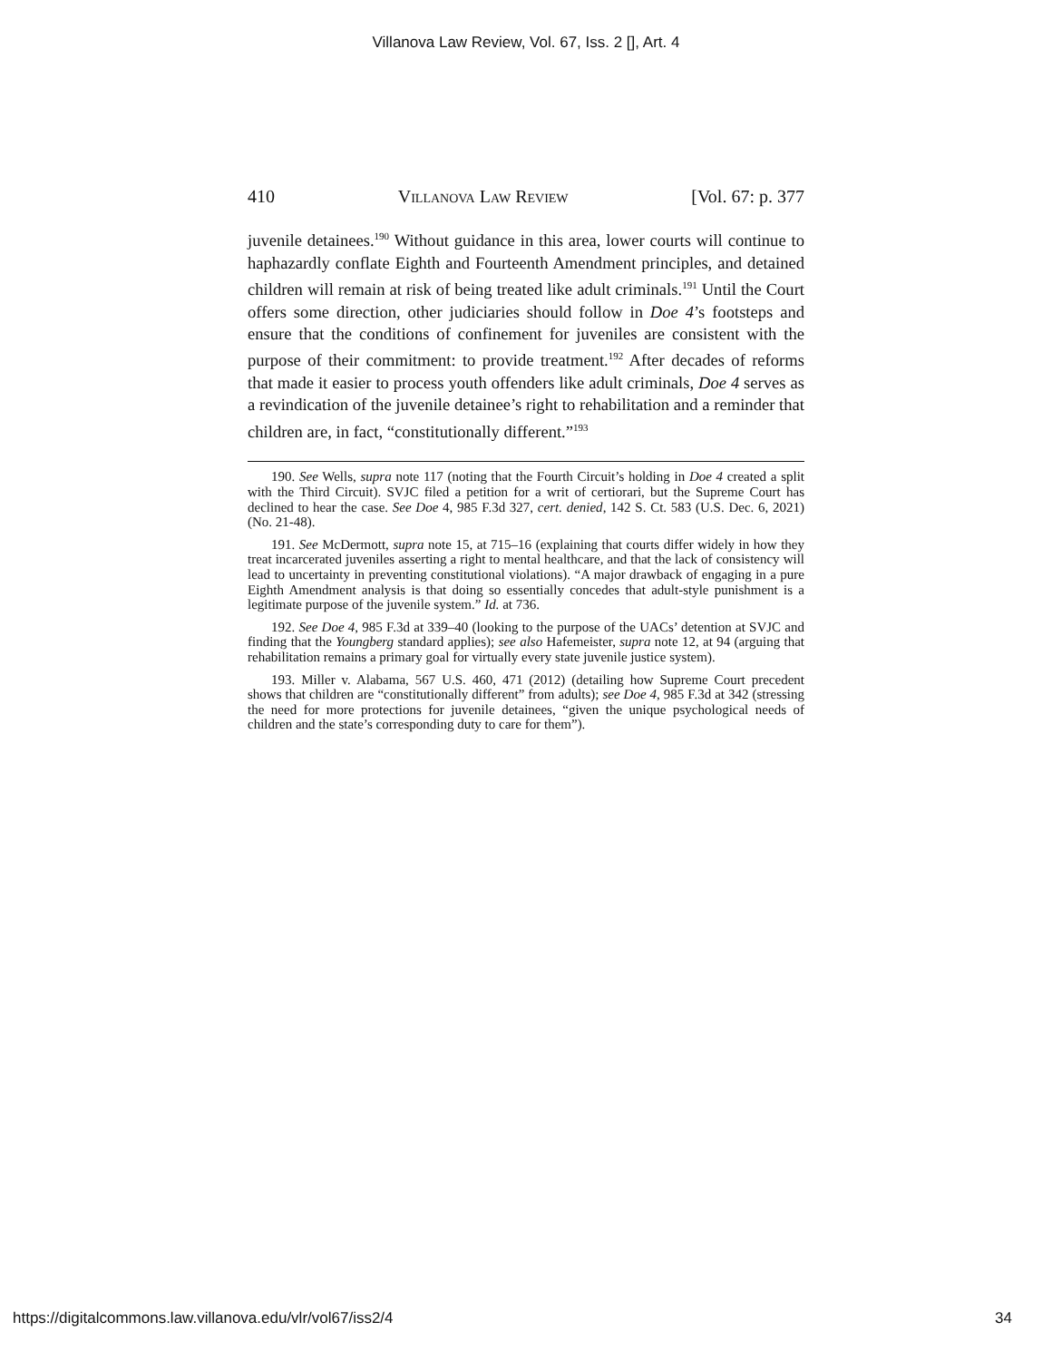Villanova Law Review, Vol. 67, Iss. 2 [], Art. 4
410 Villanova Law Review [Vol. 67: p. 377
juvenile detainees.<sup>190</sup> Without guidance in this area, lower courts will continue to haphazardly conflate Eighth and Fourteenth Amendment principles, and detained children will remain at risk of being treated like adult criminals.<sup>191</sup> Until the Court offers some direction, other judiciaries should follow in Doe 4’s footsteps and ensure that the conditions of confinement for juveniles are consistent with the purpose of their commitment: to provide treatment.<sup>192</sup> After decades of reforms that made it easier to process youth offenders like adult criminals, Doe 4 serves as a revindication of the juvenile detainee’s right to rehabilitation and a reminder that children are, in fact, “constitutionally different.”<sup>193</sup>
190. See Wells, supra note 117 (noting that the Fourth Circuit’s holding in Doe 4 created a split with the Third Circuit). SVJC filed a petition for a writ of certiorari, but the Supreme Court has declined to hear the case. See Doe 4, 985 F.3d 327, cert. denied, 142 S. Ct. 583 (U.S. Dec. 6, 2021) (No. 21-48).
191. See McDermott, supra note 15, at 715–16 (explaining that courts differ widely in how they treat incarcerated juveniles asserting a right to mental healthcare, and that the lack of consistency will lead to uncertainty in preventing constitutional violations). “A major drawback of engaging in a pure Eighth Amendment analysis is that doing so essentially concedes that adult-style punishment is a legitimate purpose of the juvenile system.” Id. at 736.
192. See Doe 4, 985 F.3d at 339–40 (looking to the purpose of the UACs’ detention at SVJC and finding that the Youngberg standard applies); see also Hafemeister, supra note 12, at 94 (arguing that rehabilitation remains a primary goal for virtually every state juvenile justice system).
193. Miller v. Alabama, 567 U.S. 460, 471 (2012) (detailing how Supreme Court precedent shows that children are “constitutionally different” from adults); see Doe 4, 985 F.3d at 342 (stressing the need for more protections for juvenile detainees, “given the unique psychological needs of children and the state’s corresponding duty to care for them”).
https://digitalcommons.law.villanova.edu/vlr/vol67/iss2/4 34